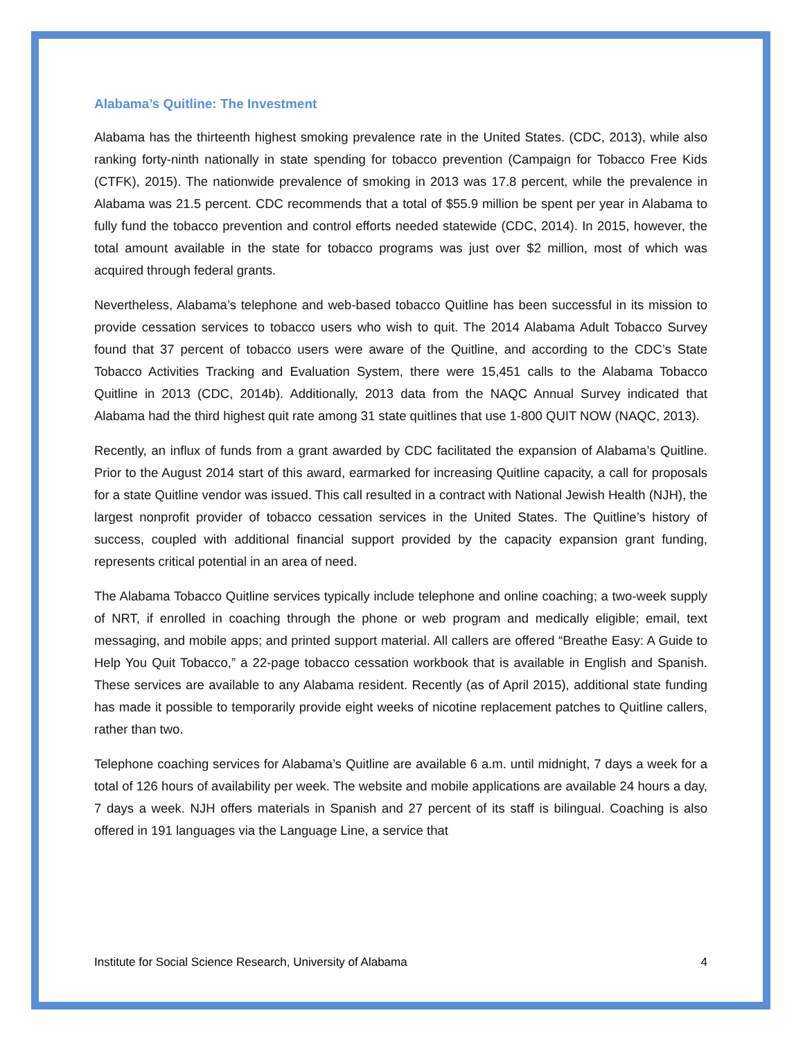Alabama’s Quitline: The Investment
Alabama has the thirteenth highest smoking prevalence rate in the United States. (CDC, 2013), while also ranking forty-ninth nationally in state spending for tobacco prevention (Campaign for Tobacco Free Kids (CTFK), 2015). The nationwide prevalence of smoking in 2013 was 17.8 percent, while the prevalence in Alabama was 21.5 percent. CDC recommends that a total of $55.9 million be spent per year in Alabama to fully fund the tobacco prevention and control efforts needed statewide (CDC, 2014). In 2015, however, the total amount available in the state for tobacco programs was just over $2 million, most of which was acquired through federal grants.
Nevertheless, Alabama’s telephone and web-based tobacco Quitline has been successful in its mission to provide cessation services to tobacco users who wish to quit. The 2014 Alabama Adult Tobacco Survey found that 37 percent of tobacco users were aware of the Quitline, and according to the CDC’s State Tobacco Activities Tracking and Evaluation System, there were 15,451 calls to the Alabama Tobacco Quitline in 2013 (CDC, 2014b). Additionally, 2013 data from the NAQC Annual Survey indicated that Alabama had the third highest quit rate among 31 state quitlines that use 1-800 QUIT NOW (NAQC, 2013).
Recently, an influx of funds from a grant awarded by CDC facilitated the expansion of Alabama’s Quitline. Prior to the August 2014 start of this award, earmarked for increasing Quitline capacity, a call for proposals for a state Quitline vendor was issued. This call resulted in a contract with National Jewish Health (NJH), the largest nonprofit provider of tobacco cessation services in the United States. The Quitline’s history of success, coupled with additional financial support provided by the capacity expansion grant funding, represents critical potential in an area of need.
The Alabama Tobacco Quitline services typically include telephone and online coaching; a two-week supply of NRT, if enrolled in coaching through the phone or web program and medically eligible; email, text messaging, and mobile apps; and printed support material. All callers are offered “Breathe Easy: A Guide to Help You Quit Tobacco,” a 22-page tobacco cessation workbook that is available in English and Spanish. These services are available to any Alabama resident. Recently (as of April 2015), additional state funding has made it possible to temporarily provide eight weeks of nicotine replacement patches to Quitline callers, rather than two.
Telephone coaching services for Alabama’s Quitline are available 6 a.m. until midnight, 7 days a week for a total of 126 hours of availability per week. The website and mobile applications are available 24 hours a day, 7 days a week. NJH offers materials in Spanish and 27 percent of its staff is bilingual. Coaching is also offered in 191 languages via the Language Line, a service that
Institute for Social Science Research, University of Alabama 4